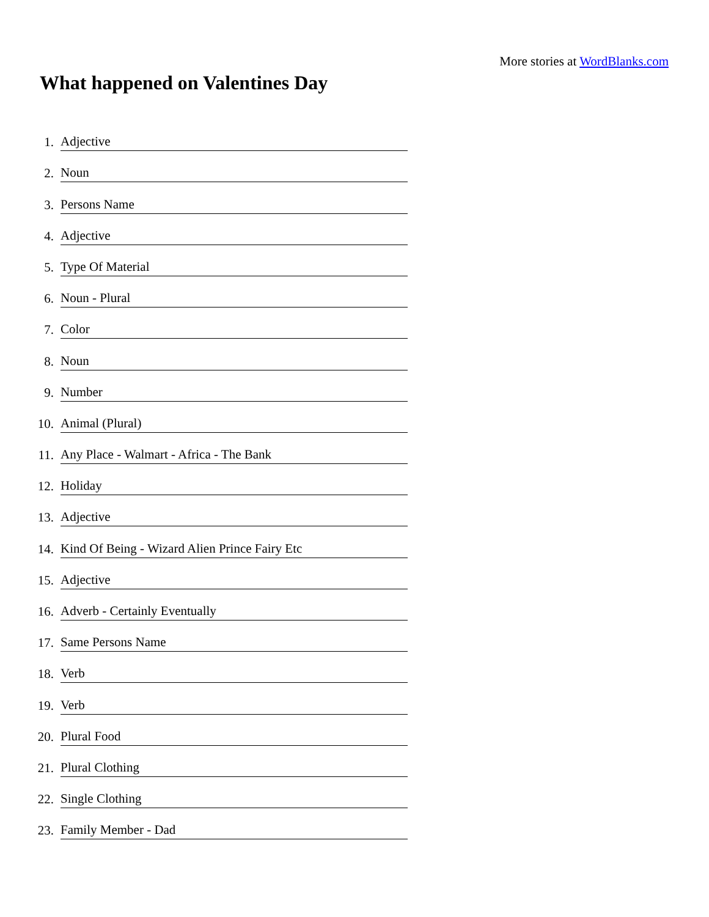More stories at WordBlanks.com
What happened on Valentines Day
1.
Adjective
2.
Noun
3.
Persons Name
4.
Adjective
5.
Type Of Material
6.
Noun - Plural
7.
Color
8.
Noun
9.
Number
10.
Animal (Plural)
11.
Any Place - Walmart - Africa - The Bank
12.
Holiday
13.
Adjective
14.
Kind Of Being - Wizard Alien Prince Fairy Etc
15.
Adjective
16.
Adverb - Certainly Eventually
17.
Same Persons Name
18.
Verb
19.
Verb
20.
Plural Food
21.
Plural Clothing
22.
Single Clothing
23.
Family Member - Dad